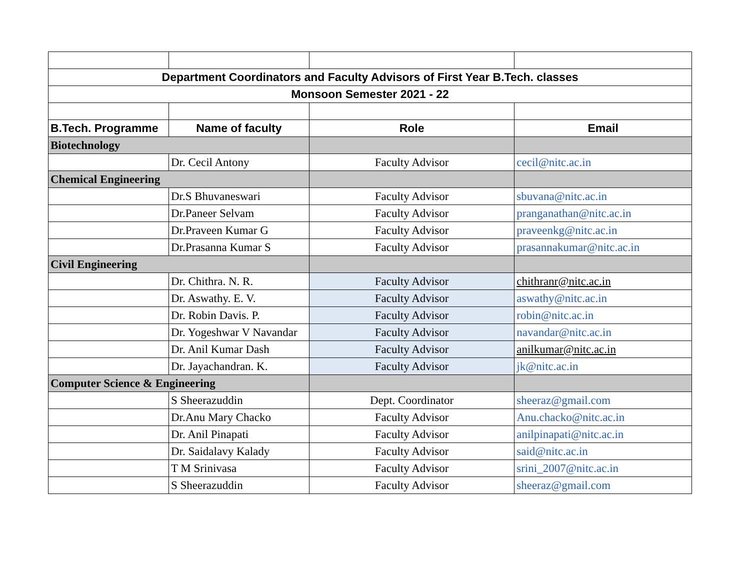| Department Coordinators and Faculty Advisors of First Year B.Tech. classes | | | |
| Monsoon Semester 2021 - 22 | | | |
| B.Tech. Programme | Name of faculty | Role | Email |
| Biotechnology | | | |
| | Dr. Cecil Antony | Faculty Advisor | cecil@nitc.ac.in |
| Chemical Engineering | | | |
| | Dr.S Bhuvaneswari | Faculty Advisor | sbuvana@nitc.ac.in |
| | Dr.Paneer Selvam | Faculty Advisor | pranganathan@nitc.ac.in |
| | Dr.Praveen Kumar G | Faculty Advisor | praveenkg@nitc.ac.in |
| | Dr.Prasanna Kumar S | Faculty Advisor | prasannakumar@nitc.ac.in |
| Civil Engineering | | | |
| | Dr. Chithra. N. R. | Faculty Advisor | chithranr@nitc.ac.in |
| | Dr. Aswathy. E. V. | Faculty Advisor | aswathy@nitc.ac.in |
| | Dr. Robin Davis. P. | Faculty Advisor | robin@nitc.ac.in |
| | Dr. Yogeshwar V Navandar | Faculty Advisor | navandar@nitc.ac.in |
| | Dr. Anil Kumar Dash | Faculty Advisor | anilkumar@nitc.ac.in |
| | Dr. Jayachandran. K. | Faculty Advisor | jk@nitc.ac.in |
| Computer Science & Engineering | | | |
| | S Sheerazuddin | Dept. Coordinator | sheeraz@gmail.com |
| | Dr.Anu Mary Chacko | Faculty Advisor | Anu.chacko@nitc.ac.in |
| | Dr. Anil Pinapati | Faculty Advisor | anilpinapati@nitc.ac.in |
| | Dr. Saidalavy Kalady | Faculty Advisor | said@nitc.ac.in |
| | T M Srinivasa | Faculty Advisor | srini_2007@nitc.ac.in |
| | S Sheerazuddin | Faculty Advisor | sheeraz@gmail.com |